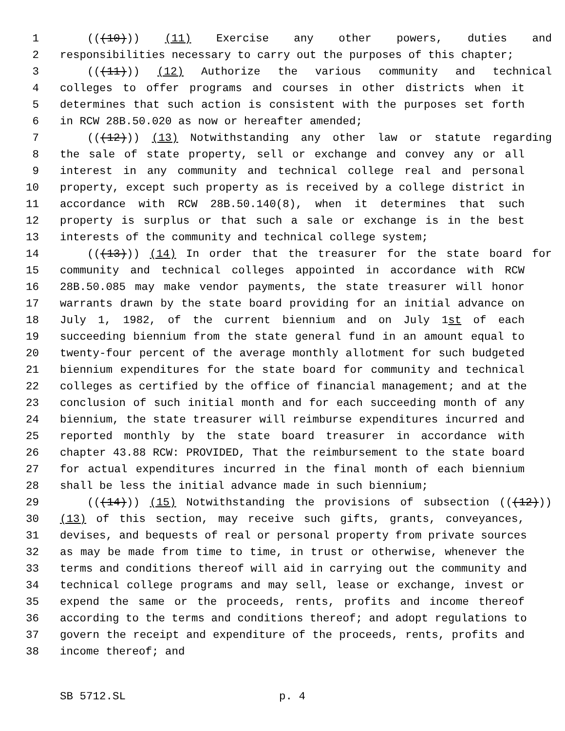1 (((10))) (11) Exercise any other powers, duties and
2 responsibilities necessary to carry out the purposes of this chapter;
3 (((11))) (12) Authorize the various community and technical
4 colleges to offer programs and courses in other districts when it
5 determines that such action is consistent with the purposes set forth
6 in RCW 28B.50.020 as now or hereafter amended;
7 (((12))) (13) Notwithstanding any other law or statute regarding
8 the sale of state property, sell or exchange and convey any or all
9 interest in any community and technical college real and personal
10 property, except such property as is received by a college district in
11 accordance with RCW 28B.50.140(8), when it determines that such
12 property is surplus or that such a sale or exchange is in the best
13 interests of the community and technical college system;
14 (((13))) (14) In order that the treasurer for the state board for
15 community and technical colleges appointed in accordance with RCW
16 28B.50.085 may make vendor payments, the state treasurer will honor
17 warrants drawn by the state board providing for an initial advance on
18 July 1, 1982, of the current biennium and on July 1st of each
19 succeeding biennium from the state general fund in an amount equal to
20 twenty-four percent of the average monthly allotment for such budgeted
21 biennium expenditures for the state board for community and technical
22 colleges as certified by the office of financial management; and at the
23 conclusion of such initial month and for each succeeding month of any
24 biennium, the state treasurer will reimburse expenditures incurred and
25 reported monthly by the state board treasurer in accordance with
26 chapter 43.88 RCW: PROVIDED, That the reimbursement to the state board
27 for actual expenditures incurred in the final month of each biennium
28 shall be less the initial advance made in such biennium;
29 (((14))) (15) Notwithstanding the provisions of subsection (((12)))
30 (13) of this section, may receive such gifts, grants, conveyances,
31 devises, and bequests of real or personal property from private sources
32 as may be made from time to time, in trust or otherwise, whenever the
33 terms and conditions thereof will aid in carrying out the community and
34 technical college programs and may sell, lease or exchange, invest or
35 expend the same or the proceeds, rents, profits and income thereof
36 according to the terms and conditions thereof; and adopt regulations to
37 govern the receipt and expenditure of the proceeds, rents, profits and
38 income thereof; and
SB 5712.SL p. 4